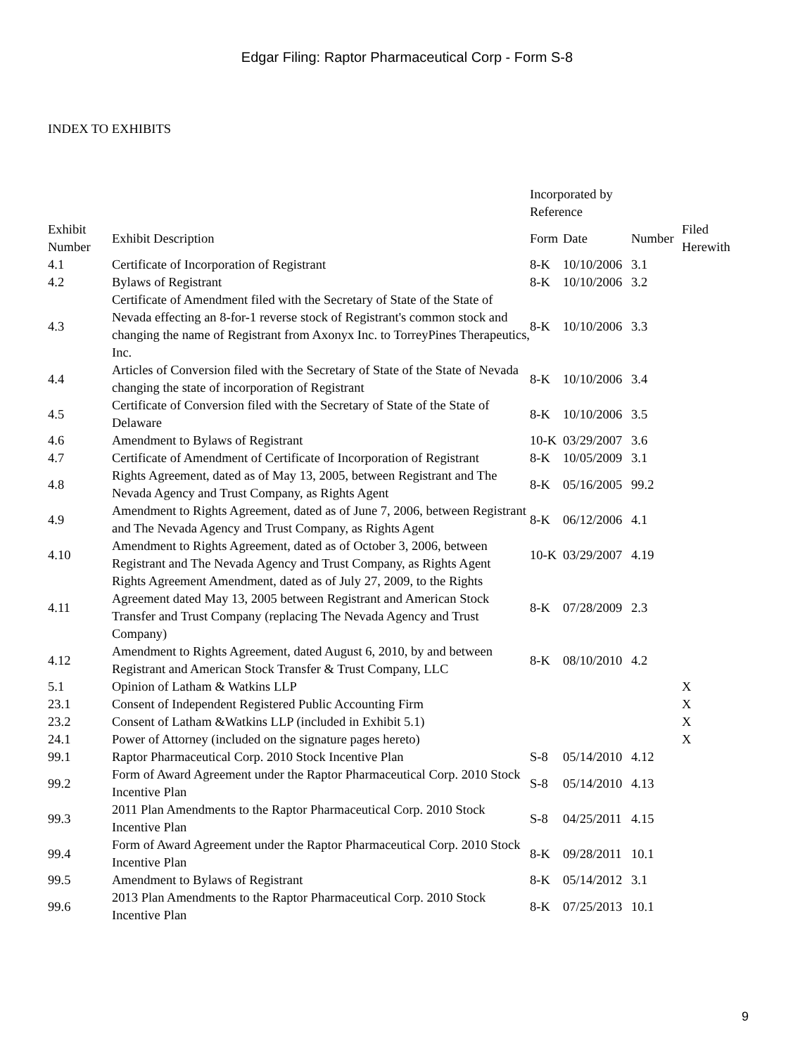Edgar Filing: Raptor Pharmaceutical Corp - Form S-8
INDEX TO EXHIBITS
| | | Incorporated by Reference | | | |
| --- | --- | --- | --- | --- | --- |
| Exhibit Number | Exhibit Description | Form | Date | Number | Filed Herewith |
| 4.1 | Certificate of Incorporation of Registrant | 8-K | 10/10/2006 | 3.1 | |
| 4.2 | Bylaws of Registrant | 8-K | 10/10/2006 | 3.2 | |
| 4.3 | Certificate of Amendment filed with the Secretary of State of the State of Nevada effecting an 8-for-1 reverse stock of Registrant's common stock and changing the name of Registrant from Axonyx Inc. to TorreyPines Therapeutics, Inc. | 8-K | 10/10/2006 | 3.3 | |
| 4.4 | Articles of Conversion filed with the Secretary of State of the State of Nevada changing the state of incorporation of Registrant | 8-K | 10/10/2006 | 3.4 | |
| 4.5 | Certificate of Conversion filed with the Secretary of State of the State of Delaware | 8-K | 10/10/2006 | 3.5 | |
| 4.6 | Amendment to Bylaws of Registrant | 10-K | 03/29/2007 | 3.6 | |
| 4.7 | Certificate of Amendment of Certificate of Incorporation of Registrant | 8-K | 10/05/2009 | 3.1 | |
| 4.8 | Rights Agreement, dated as of May 13, 2005, between Registrant and The Nevada Agency and Trust Company, as Rights Agent | 8-K | 05/16/2005 | 99.2 | |
| 4.9 | Amendment to Rights Agreement, dated as of June 7, 2006, between Registrant and The Nevada Agency and Trust Company, as Rights Agent | 8-K | 06/12/2006 | 4.1 | |
| 4.10 | Amendment to Rights Agreement, dated as of October 3, 2006, between Registrant and The Nevada Agency and Trust Company, as Rights Agent | 10-K | 03/29/2007 | 4.19 | |
| 4.11 | Rights Agreement Amendment, dated as of July 27, 2009, to the Rights Agreement dated May 13, 2005 between Registrant and American Stock Transfer and Trust Company (replacing The Nevada Agency and Trust Company) | 8-K | 07/28/2009 | 2.3 | |
| 4.12 | Amendment to Rights Agreement, dated August 6, 2010, by and between Registrant and American Stock Transfer & Trust Company, LLC | 8-K | 08/10/2010 | 4.2 | |
| 5.1 | Opinion of Latham & Watkins LLP | | | | X |
| 23.1 | Consent of Independent Registered Public Accounting Firm | | | | X |
| 23.2 | Consent of Latham &Watkins LLP (included in Exhibit 5.1) | | | | X |
| 24.1 | Power of Attorney (included on the signature pages hereto) | | | | X |
| 99.1 | Raptor Pharmaceutical Corp. 2010 Stock Incentive Plan | S-8 | 05/14/2010 | 4.12 | |
| 99.2 | Form of Award Agreement under the Raptor Pharmaceutical Corp. 2010 Stock Incentive Plan | S-8 | 05/14/2010 | 4.13 | |
| 99.3 | 2011 Plan Amendments to the Raptor Pharmaceutical Corp. 2010 Stock Incentive Plan | S-8 | 04/25/2011 | 4.15 | |
| 99.4 | Form of Award Agreement under the Raptor Pharmaceutical Corp. 2010 Stock Incentive Plan | 8-K | 09/28/2011 | 10.1 | |
| 99.5 | Amendment to Bylaws of Registrant | 8-K | 05/14/2012 | 3.1 | |
| 99.6 | 2013 Plan Amendments to the Raptor Pharmaceutical Corp. 2010 Stock Incentive Plan | 8-K | 07/25/2013 | 10.1 | |
9